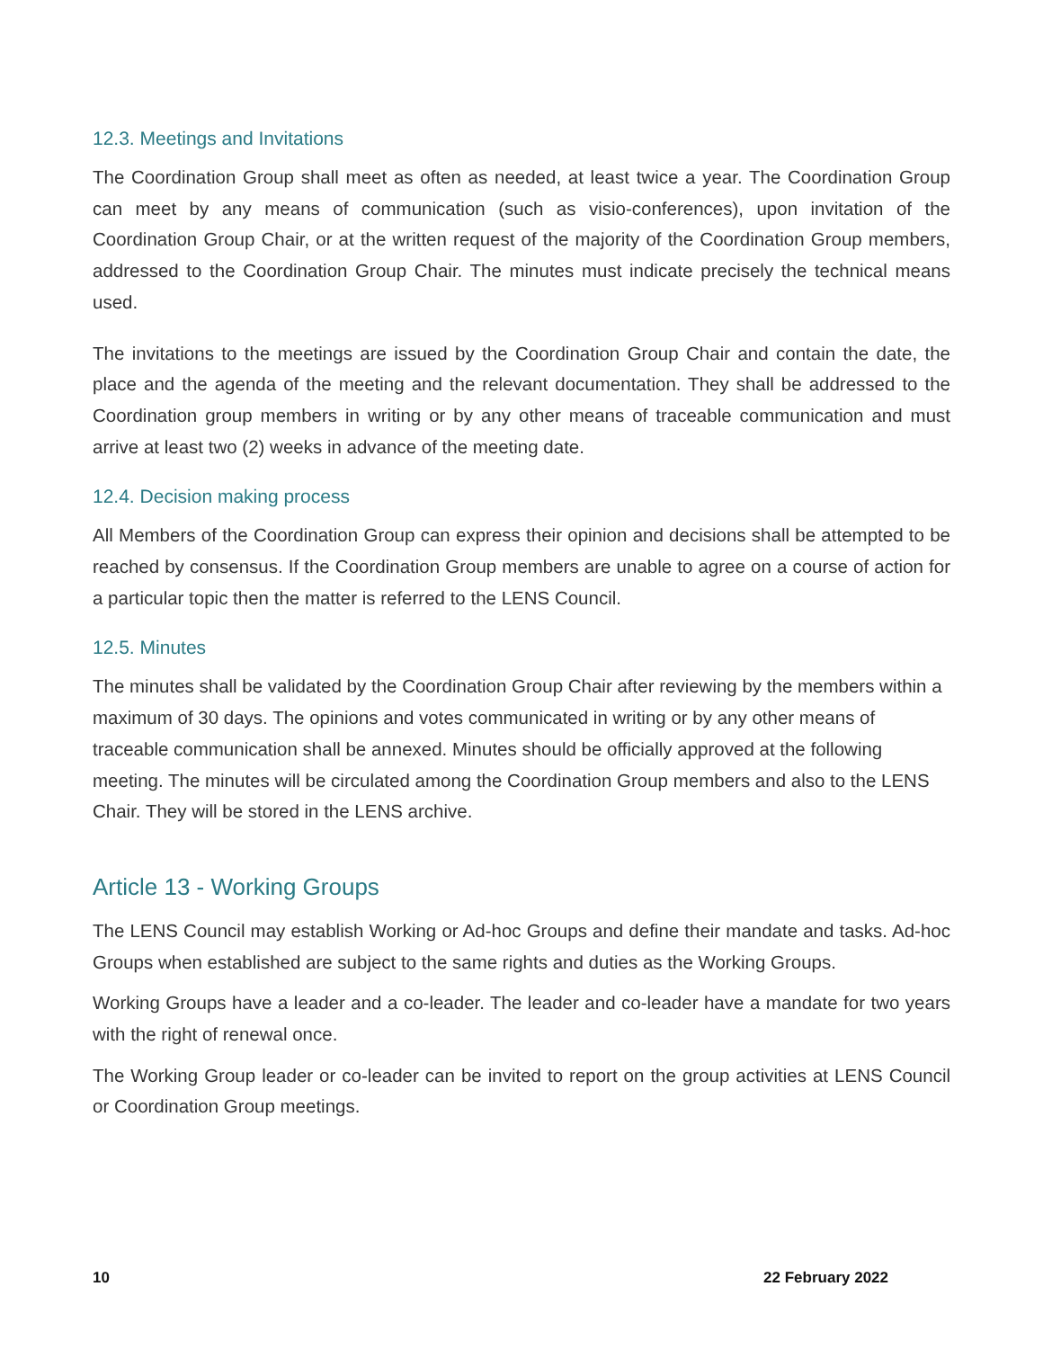12.3. Meetings and Invitations
The Coordination Group shall meet as often as needed, at least twice a year. The Coordination Group can meet by any means of communication (such as visio-conferences), upon invitation of the Coordination Group Chair, or at the written request of the majority of the Coordination Group members, addressed to the Coordination Group Chair. The minutes must indicate precisely the technical means used.
The invitations to the meetings are issued by the Coordination Group Chair and contain the date, the place and the agenda of the meeting and the relevant documentation. They shall be addressed to the Coordination group members in writing or by any other means of traceable communication and must arrive at least two (2) weeks in advance of the meeting date.
12.4. Decision making process
All Members of the Coordination Group can express their opinion and decisions shall be attempted to be reached by consensus. If the Coordination Group members are unable to agree on a course of action for a particular topic then the matter is referred to the LENS Council.
12.5. Minutes
The minutes shall be validated by the Coordination Group Chair after reviewing by the members within a maximum of 30 days. The opinions and votes communicated in writing or by any other means of traceable communication shall be annexed. Minutes should be officially approved at the following meeting. The minutes will be circulated among the Coordination Group members and also to the LENS Chair. They will be stored in the LENS archive.
Article 13 - Working Groups
The LENS Council may establish Working or Ad-hoc Groups and define their mandate and tasks. Ad-hoc Groups when established are subject to the same rights and duties as the Working Groups.
Working Groups have a leader and a co-leader. The leader and co-leader have a mandate for two years with the right of renewal once.
The Working Group leader or co-leader can be invited to report on the group activities at LENS Council or Coordination Group meetings.
10 22 February 2022